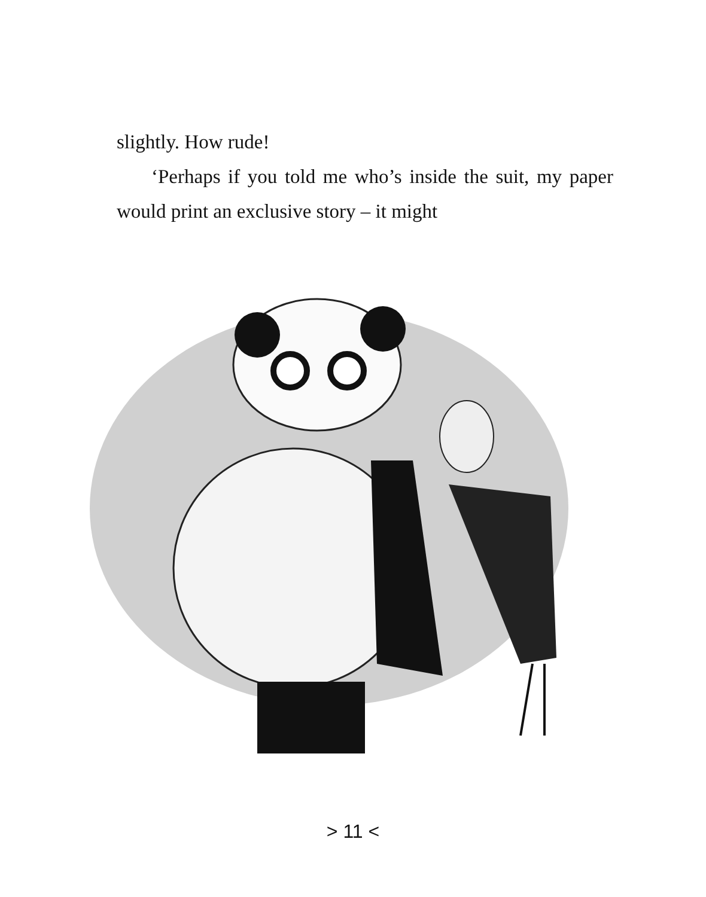slightly. How rude!
‘Perhaps if you told me who’s inside the suit, my paper would print an exclusive story – it might
> 11 <